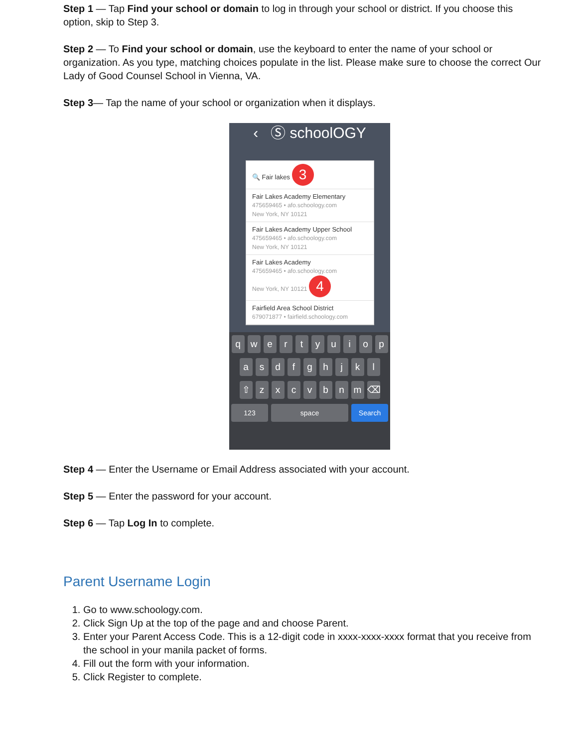Step 1 — Tap Find your school or domain to log in through your school or district. If you choose this option, skip to Step 3.
Step 2 — To Find your school or domain, use the keyboard to enter the name of your school or organization. As you type, matching choices populate in the list. Please make sure to choose the correct Our Lady of Good Counsel School in Vienna, VA.
Step 3— Tap the name of your school or organization when it displays.
‹ Ⓢ schoolOGY
🔍 Fair lakes 3
Fair Lakes Academy Elementary
475659465 • afo.schoology.com
New York, NY 10121
Fair Lakes Academy Upper School
475659465 • afo.schoology.com
New York, NY 10121
Fair Lakes Academy
475659465 • afo.schoology.com
New York, NY 10121 4
Fairfield Area School District
679071877 • fairfield.schoology.com
qwertyuiop
asdfghjkl
⇧ zxcvbnm ⌫
123 space Search
Step 4 — Enter the Username or Email Address associated with your account.
Step 5 — Enter the password for your account.
Step 6 — Tap Log In to complete.
Parent Username Login
1. Go to www.schoology.com.
2. Click Sign Up at the top of the page and and choose Parent.
3. Enter your Parent Access Code. This is a 12-digit code in xxxx-xxxx-xxxx format that you receive from the school in your manila packet of forms.
4. Fill out the form with your information.
5. Click Register to complete.